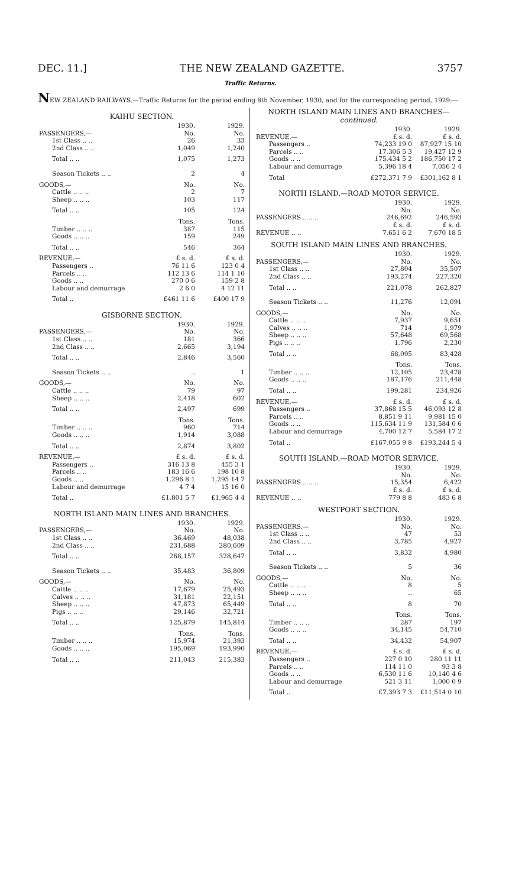DEC. 11.] THE NEW ZEALAND GAZETTE. 3757
Traffic Returns.
NEW ZEALAND RAILWAYS.—Traffic Returns for the period ending 8th November, 1930, and for the corresponding period, 1929:—
KAIHU SECTION.
| | 1930. | 1929. |
| --- | --- | --- |
| PASSENGERS,— | No. | No. |
| 1st Class .. .. | 26 | 33 |
| 2nd Class .. .. | 1,049 | 1,240 |
| Total .. .. | 1,075 | 1,273 |
| Season Tickets .. .. | 2 | 4 |
| GOODS,— | No. | No. |
| Cattle .. .. .. | 2 | 7 |
| Sheep .. .. .. | 103 | 117 |
| Total .. .. | 105 | 124 |
| | Tons. | Tons. |
| Timber .. .. .. | 387 | 115 |
| Goods .. .. .. | 159 | 249 |
| Total .. .. | 546 | 364 |
| REVENUE,— | £ s. d. | £ s. d. |
| Passengers .. | 76 11 6 | 123 0 4 |
| Parcels .. .. | 112 13 6 | 114 1 10 |
| Goods .. .. | 270 0 6 | 159 2 8 |
| Labour and demurrage | 2 6 0 | 4 12 11 |
| Total .. | £461 11 6 | £400 17 9 |
GISBORNE SECTION.
| | 1930. | 1929. |
| --- | --- | --- |
| PASSENGERS,— | No. | No. |
| 1st Class .. .. | 181 | 366 |
| 2nd Class .. .. | 2,665 | 3,194 |
| Total .. .. | 2,846 | 3,560 |
| Season Tickets .. .. | .. | 1 |
| GOODS,— | No. | No. |
| Cattle .. .. .. | 79 | 97 |
| Sheep .. .. .. | 2,418 | 602 |
| Total .. .. | 2,497 | 699 |
| | Tons. | Tons. |
| Timber .. .. .. | 960 | 714 |
| Goods .. .. .. | 1,914 | 3,088 |
| Total .. .. | 2,874 | 3,802 |
| REVENUE,— | £ s. d. | £ s. d. |
| Passengers .. | 316 13 8 | 455 3 1 |
| Parcels .. .. | 183 16 6 | 198 10 8 |
| Goods .. .. | 1,296 8 1 | 1,295 14 7 |
| Labour and demurrage | 4 7 4 | 15 16 0 |
| Total .. | £1,801 5 7 | £1,965 4 4 |
NORTH ISLAND MAIN LINES AND BRANCHES.
| | 1930. | 1929. |
| --- | --- | --- |
| PASSENGERS,— | No. | No. |
| 1st Class .. .. | 36,469 | 48,038 |
| 2nd Class .. .. | 231,688 | 280,609 |
| Total .. .. | 268,157 | 328,647 |
| Season Tickets .. .. | 35,483 | 36,809 |
| GOODS,— | No. | No. |
| Cattle .. .. .. | 17,679 | 25,493 |
| Calves .. .. .. | 31,181 | 22,151 |
| Sheep .. .. .. | 47,873 | 65,449 |
| Pigs .. .. .. | 29,146 | 32,721 |
| Total .. .. | 125,879 | 145,814 |
| | Tons. | Tons. |
| Timber .. .. .. | 15,974 | 21,393 |
| Goods .. .. .. | 195,069 | 193,990 |
| Total .. .. | 211,043 | 215,383 |
NORTH ISLAND MAIN LINES AND BRANCHES—
continued.
| | 1930. | 1929. |
| --- | --- | --- |
| REVENUE,— | £ s. d. | £ s. d. |
| Passengers .. | 74,233 19 0 | 87,927 15 10 |
| Parcels .. .. | 17,306 5 3 | 19,427 12 9 |
| Goods .. .. | 175,434 5 2 | 186,750 17 2 |
| Labour and demurrage | 5,396 18 4 | 7,056 2 4 |
| Total | £272,371 7 9 | £301,162 8 1 |
NORTH ISLAND.—ROAD MOTOR SERVICE.
| | 1930. | 1929. |
| --- | --- | --- |
| | No. | No. |
| PASSENGERS .. .. .. | 246,692 | 246,593 |
| | £ s. d. | £ s. d. |
| REVENUE .. .. | 7,651 6 2 | 7,670 18 5 |
SOUTH ISLAND MAIN LINES AND BRANCHES.
| | 1930. | 1929. |
| --- | --- | --- |
| PASSENGERS,— | No. | No. |
| 1st Class .. .. | 27,804 | 35,507 |
| 2nd Class .. .. | 193,274 | 227,320 |
| Total .. .. | 221,078 | 262,827 |
| Season Tickets .. .. | 11,276 | 12,091 |
| GOODS,— | No. | No. |
| Cattle .. .. .. | 7,937 | 9,651 |
| Calves .. .. .. | 714 | 1,979 |
| Sheep .. .. .. | 57,648 | 69,568 |
| Pigs .. .. .. | 1,796 | 2,230 |
| Total .. .. | 68,095 | 83,428 |
| | Tons. | Tons. |
| Timber .. .. .. | 12,105 | 23,478 |
| Goods .. .. .. | 187,176 | 211,448 |
| Total .. .. | 199,281 | 234,926 |
| REVENUE,— | £ s. d. | £ s. d. |
| Passengers .. | 37,868 15 5 | 46,093 12 8 |
| Parcels .. .. | 8,851 9 11 | 9,981 15 0 |
| Goods .. .. | 115,634 11 9 | 131,584 0 6 |
| Labour and demurrage | 4,700 12 7 | 5,584 17 2 |
| Total .. | £167,055 9 8 | £193,244 5 4 |
SOUTH ISLAND.—ROAD MOTOR SERVICE.
| | 1930. | 1929. |
| --- | --- | --- |
| | No. | No. |
| PASSENGERS .. .. .. | 15,354 | 6,422 |
| | £ s. d. | £ s. d. |
| REVENUE .. .. | 779 8 8 | 483 6 8 |
WESTPORT SECTION.
| | 1930. | 1929. |
| --- | --- | --- |
| PASSENGERS,— | No. | No. |
| 1st Class .. .. | 47 | 53 |
| 2nd Class .. .. | 3,785 | 4,927 |
| Total .. .. | 3,832 | 4,980 |
| Season Tickets .. .. | 5 | 36 |
| GOODS,— | No. | No. |
| Cattle .. .. .. | 8 | 5 |
| Sheep .. .. .. | .. | 65 |
| Total .. .. | 8 | 70 |
| | Tons. | Tons. |
| Timber .. .. .. | 287 | 197 |
| Goods .. .. .. | 34,145 | 54,710 |
| Total .. .. | 34,432 | 54,907 |
| REVENUE,— | £ s. d. | £ s. d. |
| Passengers .. | 227 0 10 | 280 11 11 |
| Parcels .. .. | 114 11 0 | 93 3 8 |
| Goods .. .. | 6,530 11 6 | 10,140 4 6 |
| Labour and demurrage | 521 3 11 | 1,000 0 9 |
| Total .. | £7,393 7 3 | £11,514 0 10 |